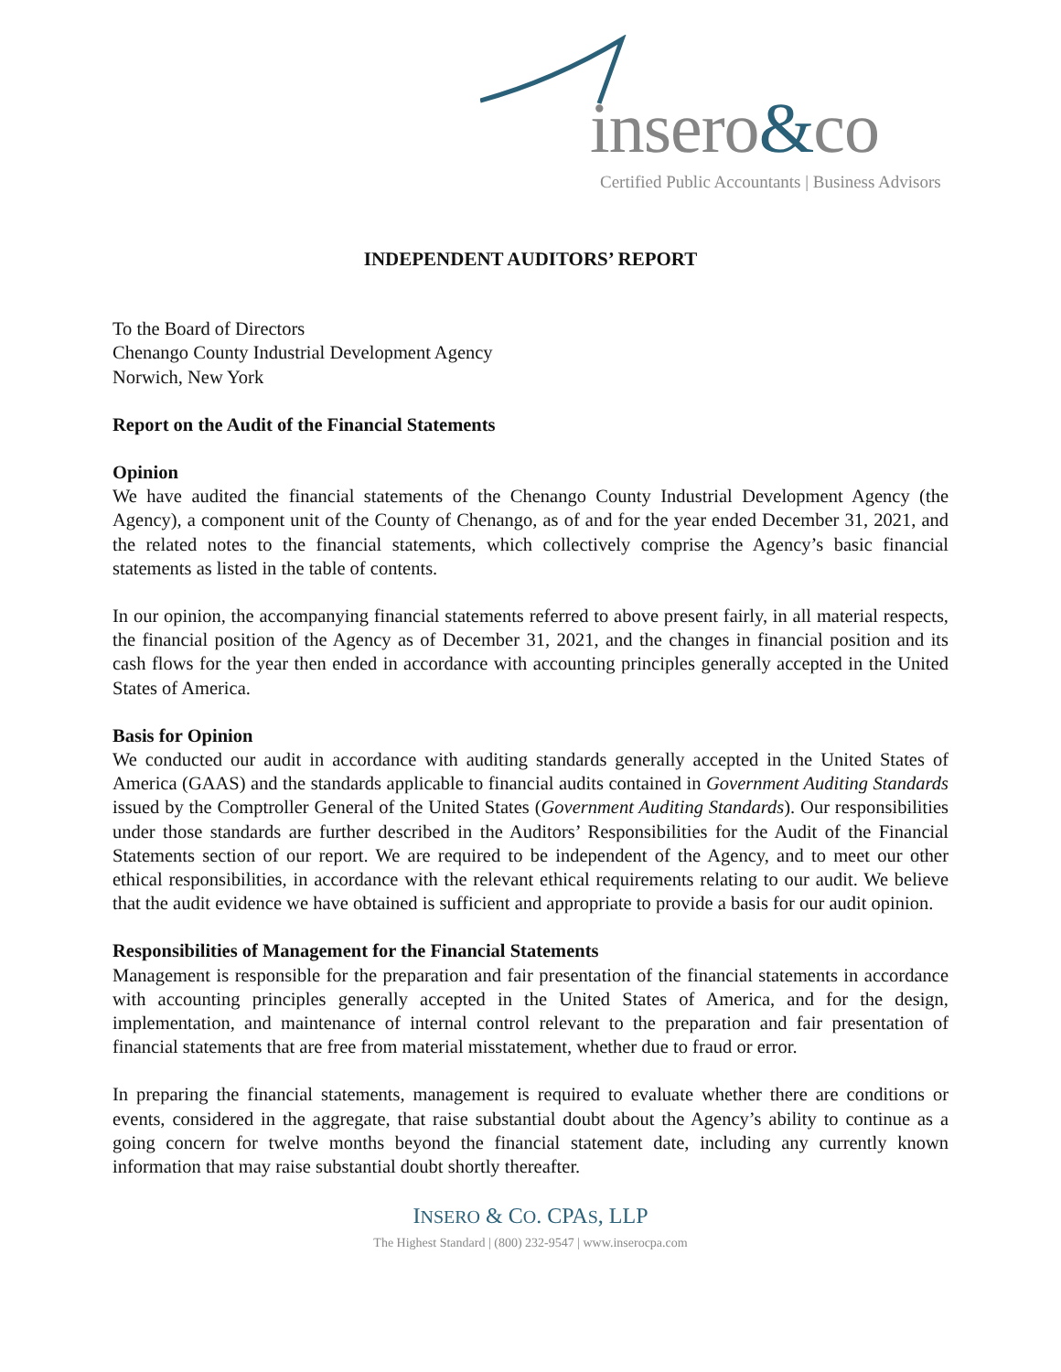insero&co
Certified Public Accountants | Business Advisors
INDEPENDENT AUDITORS’ REPORT
To the Board of Directors
Chenango County Industrial Development Agency
Norwich, New York
Report on the Audit of the Financial Statements
Opinion
We have audited the financial statements of the Chenango County Industrial Development Agency (the Agency), a component unit of the County of Chenango, as of and for the year ended December 31, 2021, and the related notes to the financial statements, which collectively comprise the Agency’s basic financial statements as listed in the table of contents.
In our opinion, the accompanying financial statements referred to above present fairly, in all material respects, the financial position of the Agency as of December 31, 2021, and the changes in financial position and its cash flows for the year then ended in accordance with accounting principles generally accepted in the United States of America.
Basis for Opinion
We conducted our audit in accordance with auditing standards generally accepted in the United States of America (GAAS) and the standards applicable to financial audits contained in Government Auditing Standards issued by the Comptroller General of the United States (Government Auditing Standards). Our responsibilities under those standards are further described in the Auditors’ Responsibilities for the Audit of the Financial Statements section of our report. We are required to be independent of the Agency, and to meet our other ethical responsibilities, in accordance with the relevant ethical requirements relating to our audit. We believe that the audit evidence we have obtained is sufficient and appropriate to provide a basis for our audit opinion.
Responsibilities of Management for the Financial Statements
Management is responsible for the preparation and fair presentation of the financial statements in accordance with accounting principles generally accepted in the United States of America, and for the design, implementation, and maintenance of internal control relevant to the preparation and fair presentation of financial statements that are free from material misstatement, whether due to fraud or error.
In preparing the financial statements, management is required to evaluate whether there are conditions or events, considered in the aggregate, that raise substantial doubt about the Agency’s ability to continue as a going concern for twelve months beyond the financial statement date, including any currently known information that may raise substantial doubt shortly thereafter.
INSERO & CO. CPAS, LLP
The Highest Standard | (800) 232-9547 | www.inserocpa.com